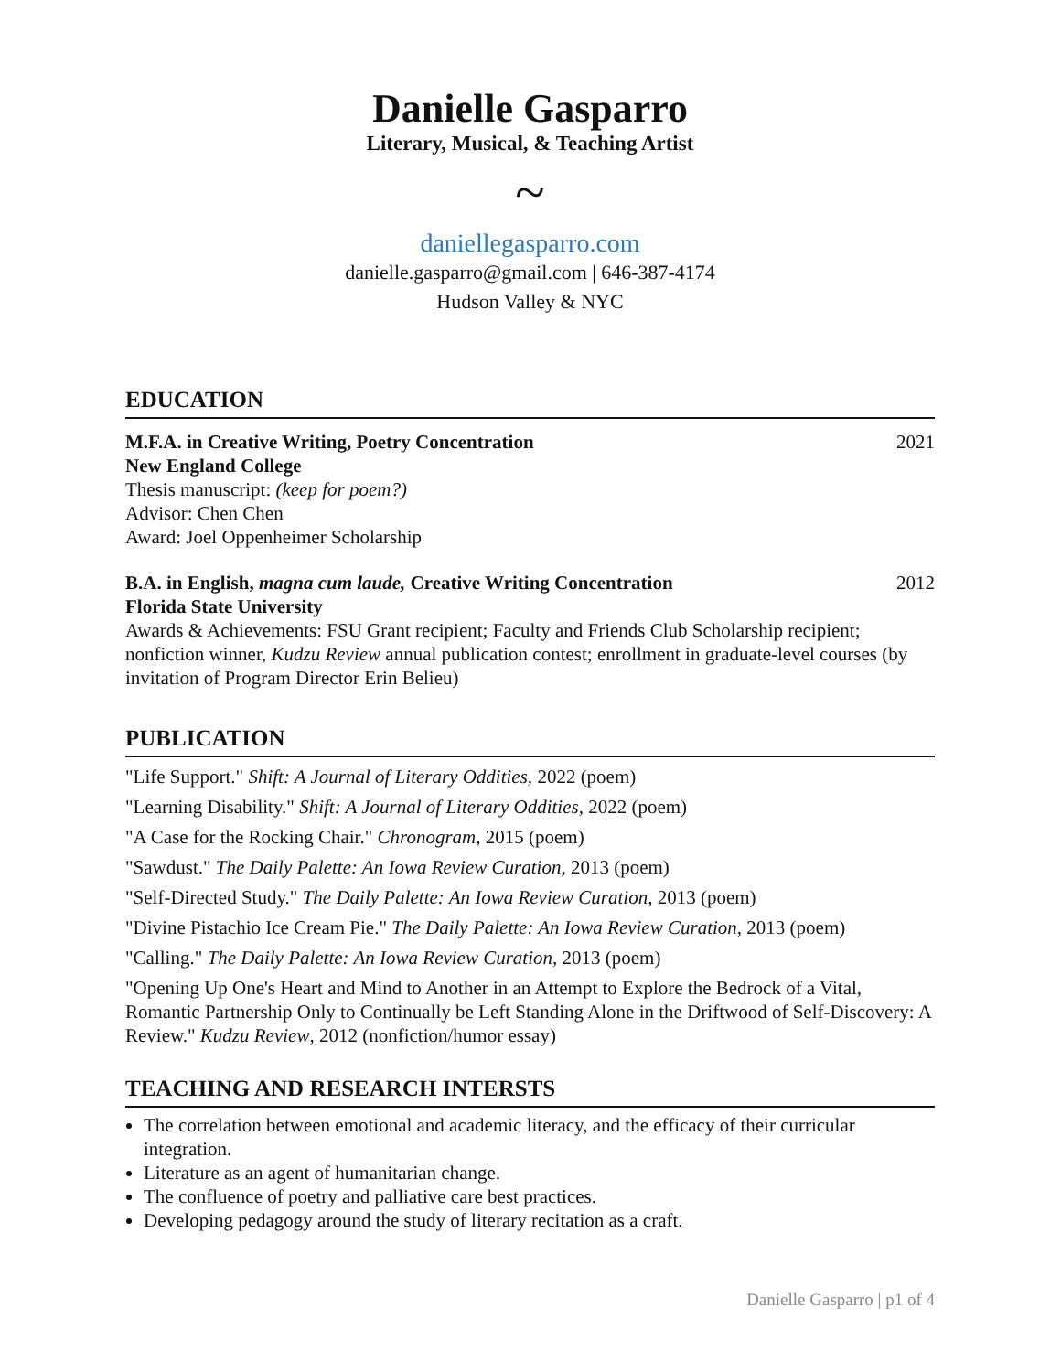Danielle Gasparro
Literary, Musical, & Teaching Artist
~
daniellegasparro.com
danielle.gasparro@gmail.com | 646-387-4174
Hudson Valley & NYC
EDUCATION
M.F.A. in Creative Writing, Poetry Concentration 2021
New England College
Thesis manuscript: (keep for poem?)
Advisor: Chen Chen
Award: Joel Oppenheimer Scholarship
B.A. in English, magna cum laude, Creative Writing Concentration 2012
Florida State University
Awards & Achievements: FSU Grant recipient; Faculty and Friends Club Scholarship recipient; nonfiction winner, Kudzu Review annual publication contest; enrollment in graduate-level courses (by invitation of Program Director Erin Belieu)
PUBLICATION
"Life Support." Shift: A Journal of Literary Oddities, 2022 (poem)
"Learning Disability." Shift: A Journal of Literary Oddities, 2022 (poem)
"A Case for the Rocking Chair." Chronogram, 2015 (poem)
"Sawdust." The Daily Palette: An Iowa Review Curation, 2013 (poem)
"Self-Directed Study." The Daily Palette: An Iowa Review Curation, 2013 (poem)
"Divine Pistachio Ice Cream Pie." The Daily Palette: An Iowa Review Curation, 2013 (poem)
"Calling." The Daily Palette: An Iowa Review Curation, 2013 (poem)
"Opening Up One's Heart and Mind to Another in an Attempt to Explore the Bedrock of a Vital, Romantic Partnership Only to Continually be Left Standing Alone in the Driftwood of Self-Discovery: A Review." Kudzu Review, 2012 (nonfiction/humor essay)
TEACHING AND RESEARCH INTERSTS
The correlation between emotional and academic literacy, and the efficacy of their curricular integration.
Literature as an agent of humanitarian change.
The confluence of poetry and palliative care best practices.
Developing pedagogy around the study of literary recitation as a craft.
Danielle Gasparro | p1 of 4